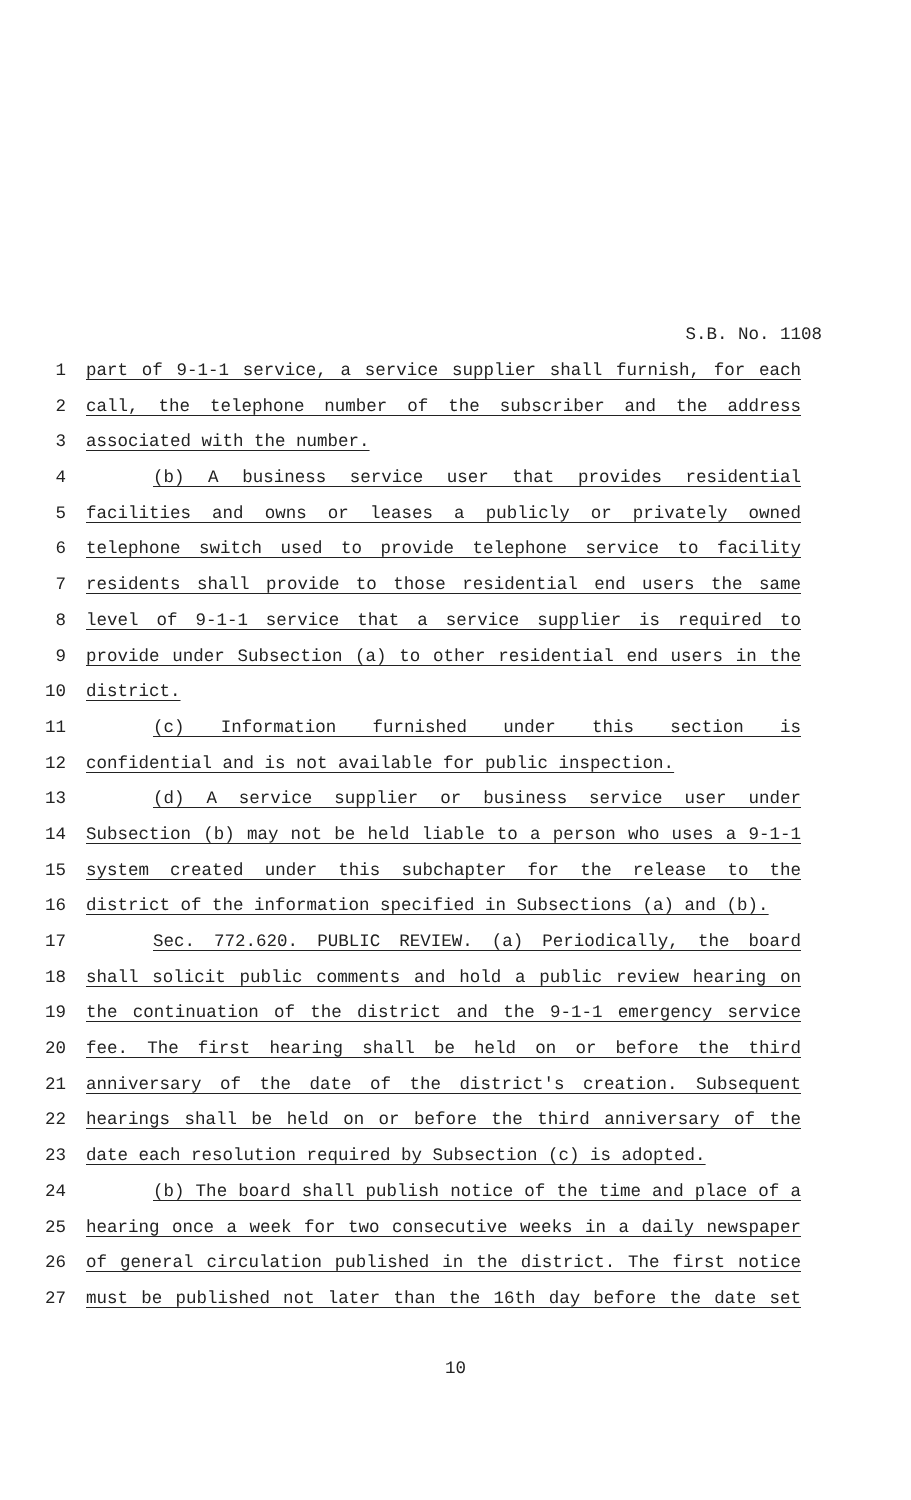S.B. No. 1108
1 part of 9-1-1 service, a service supplier shall furnish, for each
2 call, the telephone number of the subscriber and the address
3 associated with the number.
4 (b) A business service user that provides residential
5 facilities and owns or leases a publicly or privately owned
6 telephone switch used to provide telephone service to facility
7 residents shall provide to those residential end users the same
8 level of 9-1-1 service that a service supplier is required to
9 provide under Subsection (a) to other residential end users in the
10 district.
11 (c) Information furnished under this section is
12 confidential and is not available for public inspection.
13 (d) A service supplier or business service user under
14 Subsection (b) may not be held liable to a person who uses a 9-1-1
15 system created under this subchapter for the release to the
16 district of the information specified in Subsections (a) and (b).
17 Sec. 772.620. PUBLIC REVIEW. (a) Periodically, the board
18 shall solicit public comments and hold a public review hearing on
19 the continuation of the district and the 9-1-1 emergency service
20 fee. The first hearing shall be held on or before the third
21 anniversary of the date of the district's creation. Subsequent
22 hearings shall be held on or before the third anniversary of the
23 date each resolution required by Subsection (c) is adopted.
24 (b) The board shall publish notice of the time and place of a
25 hearing once a week for two consecutive weeks in a daily newspaper
26 of general circulation published in the district. The first notice
27 must be published not later than the 16th day before the date set
10